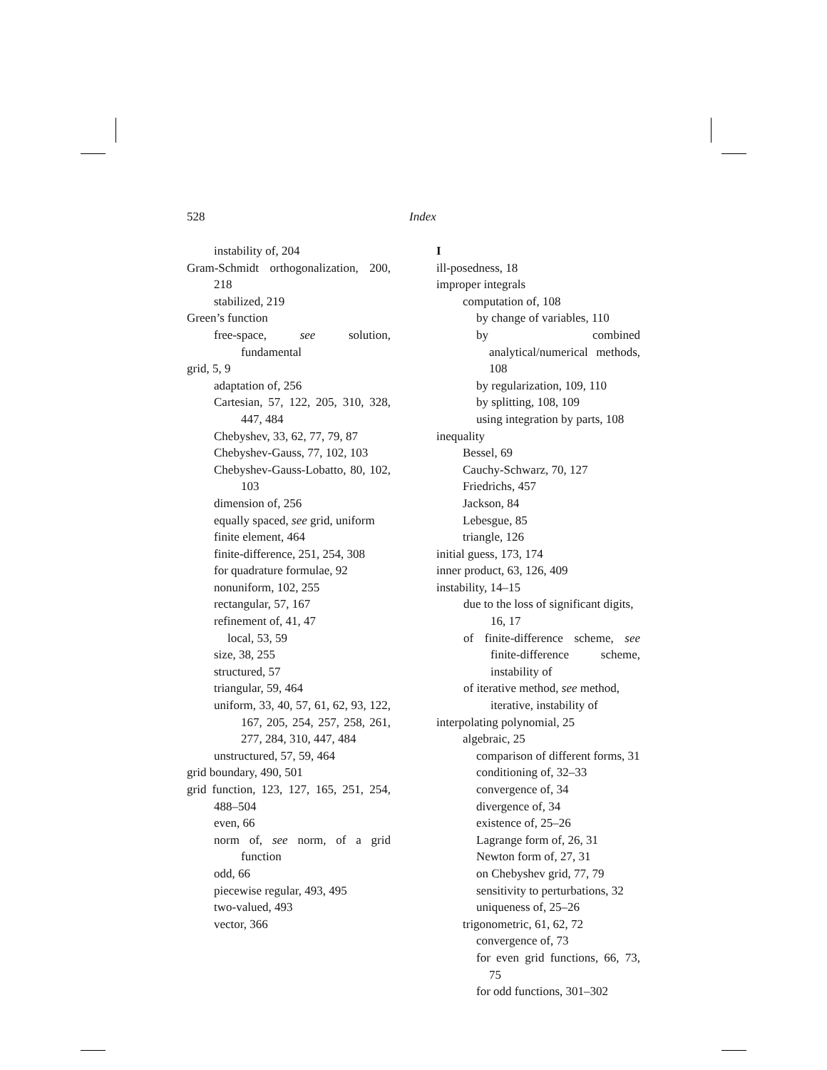528 Index
instability of, 204
Gram-Schmidt orthogonalization, 200, 218
stabilized, 219
Green’s function
free-space, see solution, fundamental
grid, 5, 9
adaptation of, 256
Cartesian, 57, 122, 205, 310, 328, 447, 484
Chebyshev, 33, 62, 77, 79, 87
Chebyshev-Gauss, 77, 102, 103
Chebyshev-Gauss-Lobatto, 80, 102, 103
dimension of, 256
equally spaced, see grid, uniform
finite element, 464
finite-difference, 251, 254, 308
for quadrature formulae, 92
nonuniform, 102, 255
rectangular, 57, 167
refinement of, 41, 47
local, 53, 59
size, 38, 255
structured, 57
triangular, 59, 464
uniform, 33, 40, 57, 61, 62, 93, 122, 167, 205, 254, 257, 258, 261, 277, 284, 310, 447, 484
unstructured, 57, 59, 464
grid boundary, 490, 501
grid function, 123, 127, 165, 251, 254, 488–504
even, 66
norm of, see norm, of a grid function
odd, 66
piecewise regular, 493, 495
two-valued, 493
vector, 366
I
ill-posedness, 18
improper integrals
computation of, 108
by change of variables, 110
by combined analytical/numerical methods, 108
by regularization, 109, 110
by splitting, 108, 109
using integration by parts, 108
inequality
Bessel, 69
Cauchy-Schwarz, 70, 127
Friedrichs, 457
Jackson, 84
Lebesgue, 85
triangle, 126
initial guess, 173, 174
inner product, 63, 126, 409
instability, 14–15
due to the loss of significant digits, 16, 17
of finite-difference scheme, see finite-difference scheme, instability of
of iterative method, see method, iterative, instability of
interpolating polynomial, 25
algebraic, 25
comparison of different forms, 31
conditioning of, 32–33
convergence of, 34
divergence of, 34
existence of, 25–26
Lagrange form of, 26, 31
Newton form of, 27, 31
on Chebyshev grid, 77, 79
sensitivity to perturbations, 32
uniqueness of, 25–26
trigonometric, 61, 62, 72
convergence of, 73
for even grid functions, 66, 73, 75
for odd functions, 301–302